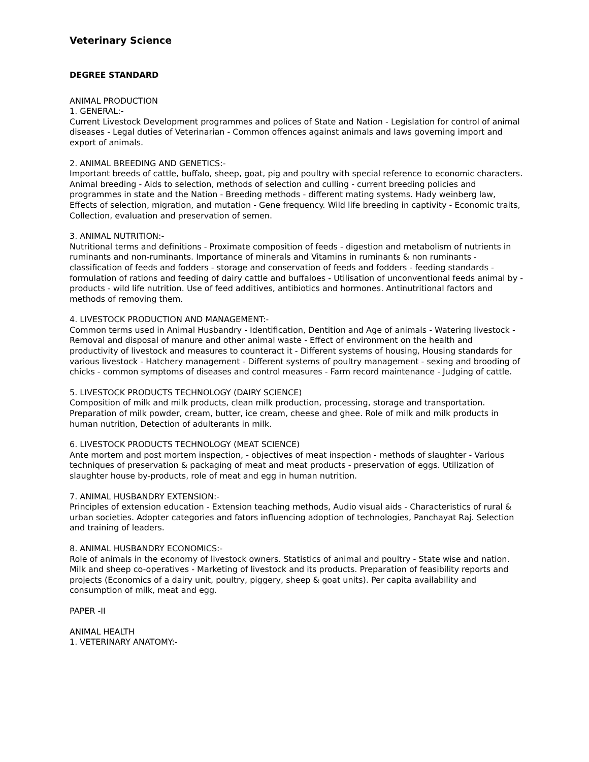Veterinary Science
DEGREE STANDARD
ANIMAL PRODUCTION
1. GENERAL:-
Current Livestock Development programmes and polices of State and Nation - Legislation for control of animal diseases - Legal duties of Veterinarian - Common offences against animals and laws governing import and export of animals.
2. ANIMAL BREEDING AND GENETICS:-
Important breeds of cattle, buffalo, sheep, goat, pig and poultry with special reference to economic characters. Animal breeding - Aids to selection, methods of selection and culling - current breeding policies and programmes in state and the Nation - Breeding methods - different mating systems. Hady weinberg law, Effects of selection, migration, and mutation - Gene frequency. Wild life breeding in captivity - Economic traits, Collection, evaluation and preservation of semen.
3. ANIMAL NUTRITION:-
Nutritional terms and definitions - Proximate composition of feeds - digestion and metabolism of nutrients in ruminants and non-ruminants. Importance of minerals and Vitamins in ruminants & non ruminants - classification of feeds and fodders - storage and conservation of feeds and fodders - feeding standards - formulation of rations and feeding of dairy cattle and buffaloes - Utilisation of unconventional feeds animal by - products - wild life nutrition. Use of feed additives, antibiotics and hormones. Antinutritional factors and methods of removing them.
4. LIVESTOCK PRODUCTION AND MANAGEMENT:-
Common terms used in Animal Husbandry - Identification, Dentition and Age of animals - Watering livestock - Removal and disposal of manure and other animal waste - Effect of environment on the health and productivity of livestock and measures to counteract it - Different systems of housing, Housing standards for various livestock - Hatchery management - Different systems of poultry management - sexing and brooding of chicks - common symptoms of diseases and control measures - Farm record maintenance - Judging of cattle.
5. LIVESTOCK PRODUCTS TECHNOLOGY (DAIRY SCIENCE)
Composition of milk and milk products, clean milk production, processing, storage and transportation. Preparation of milk powder, cream, butter, ice cream, cheese and ghee. Role of milk and milk products in human nutrition, Detection of adulterants in milk.
6. LIVESTOCK PRODUCTS TECHNOLOGY (MEAT SCIENCE)
Ante mortem and post mortem inspection, - objectives of meat inspection - methods of slaughter - Various techniques of preservation & packaging of meat and meat products - preservation of eggs. Utilization of slaughter house by-products, role of meat and egg in human nutrition.
7. ANIMAL HUSBANDRY EXTENSION:-
Principles of extension education - Extension teaching methods, Audio visual aids - Characteristics of rural & urban societies. Adopter categories and fators influencing adoption of technologies, Panchayat Raj. Selection and training of leaders.
8. ANIMAL HUSBANDRY ECONOMICS:-
Role of animals in the economy of livestock owners. Statistics of animal and poultry - State wise and nation. Milk and sheep co-operatives - Marketing of livestock and its products. Preparation of feasibility reports and projects (Economics of a dairy unit, poultry, piggery, sheep & goat units). Per capita availability and consumption of milk, meat and egg.
PAPER -II
ANIMAL HEALTH
1. VETERINARY ANATOMY:-